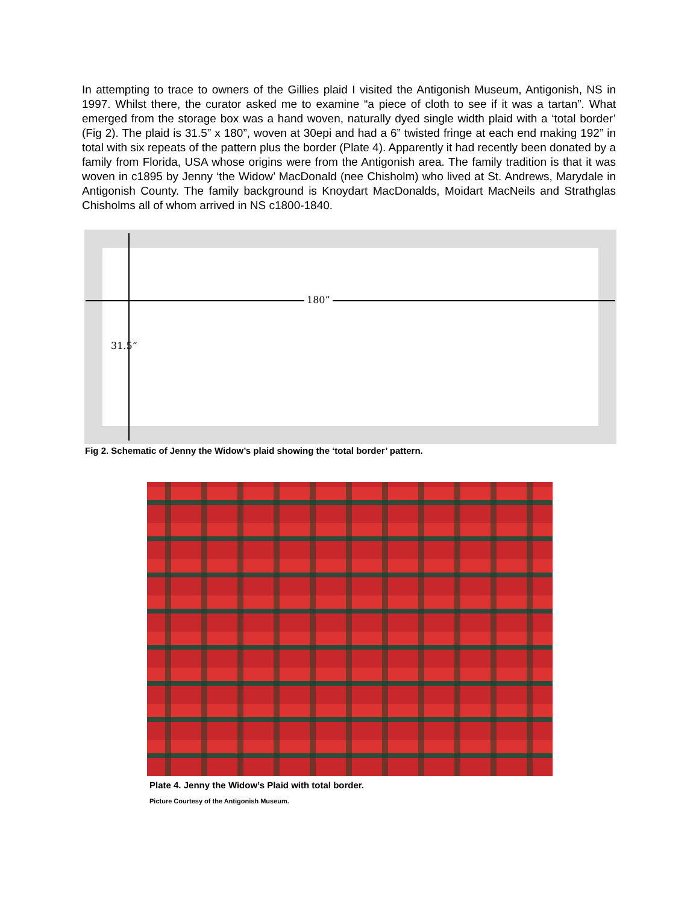In attempting to trace to owners of the Gillies plaid I visited the Antigonish Museum, Antigonish, NS in 1997. Whilst there, the curator asked me to examine “a piece of cloth to see if it was a tartan”. What emerged from the storage box was a hand woven, naturally dyed single width plaid with a ‘total border’ (Fig 2). The plaid is 31.5” x 180”, woven at 30epi and had a 6” twisted fringe at each end making 192” in total with six repeats of the pattern plus the border (Plate 4). Apparently it had recently been donated by a family from Florida, USA whose origins were from the Antigonish area. The family tradition is that it was woven in c1895 by Jenny ‘the Widow’ MacDonald (nee Chisholm) who lived at St. Andrews, Marydale in Antigonish County. The family background is Knoydart MacDonalds, Moidart MacNeils and Strathglas Chisholms all of whom arrived in NS c1800-1840.
180”
31.5”
Fig 2. Schematic of Jenny the Widow’s plaid showing the ‘total border’ pattern.
Plate 4. Jenny the Widow’s Plaid with total border.
Picture Courtesy of the Antigonish Museum.